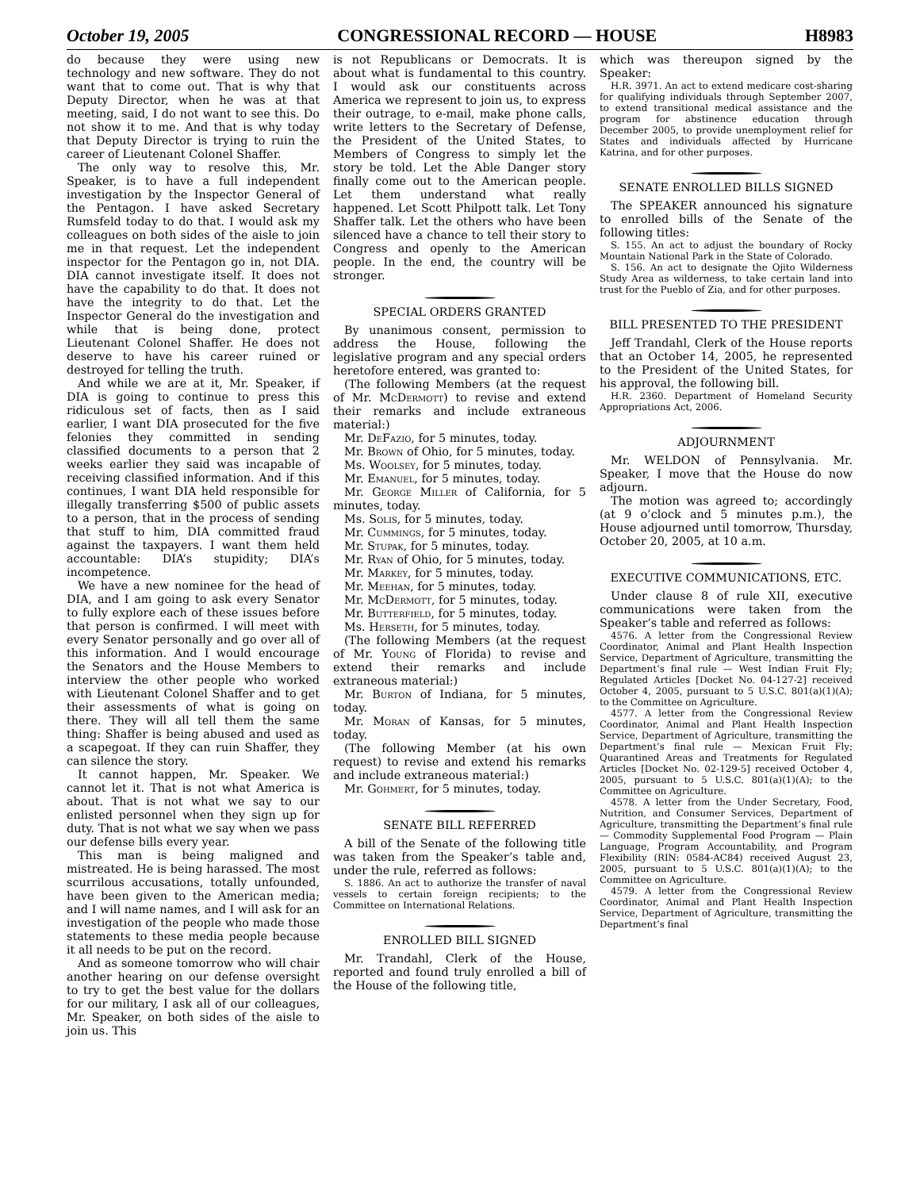October 19, 2005 CONGRESSIONAL RECORD — HOUSE H8983
do because they were using new technology and new software. They do not want that to come out. That is why that Deputy Director, when he was at that meeting, said, I do not want to see this. Do not show it to me. And that is why today that Deputy Director is trying to ruin the career of Lieutenant Colonel Shaffer.
The only way to resolve this, Mr. Speaker, is to have a full independent investigation by the Inspector General of the Pentagon. I have asked Secretary Rumsfeld today to do that. I would ask my colleagues on both sides of the aisle to join me in that request. Let the independent inspector for the Pentagon go in, not DIA. DIA cannot investigate itself. It does not have the capability to do that. It does not have the integrity to do that. Let the Inspector General do the investigation and while that is being done, protect Lieutenant Colonel Shaffer. He does not deserve to have his career ruined or destroyed for telling the truth.
And while we are at it, Mr. Speaker, if DIA is going to continue to press this ridiculous set of facts, then as I said earlier, I want DIA prosecuted for the five felonies they committed in sending classified documents to a person that 2 weeks earlier they said was incapable of receiving classified information. And if this continues, I want DIA held responsible for illegally transferring $500 of public assets to a person, that in the process of sending that stuff to him, DIA committed fraud against the taxpayers. I want them held accountable: DIA’s stupidity; DIA’s incompetence.
We have a new nominee for the head of DIA, and I am going to ask every Senator to fully explore each of these issues before that person is confirmed. I will meet with every Senator personally and go over all of this information. And I would encourage the Senators and the House Members to interview the other people who worked with Lieutenant Colonel Shaffer and to get their assessments of what is going on there. They will all tell them the same thing: Shaffer is being abused and used as a scapegoat. If they can ruin Shaffer, they can silence the story.
It cannot happen, Mr. Speaker. We cannot let it. That is not what America is about. That is not what we say to our enlisted personnel when they sign up for duty. That is not what we say when we pass our defense bills every year.
This man is being maligned and mistreated. He is being harassed. The most scurrilous accusations, totally unfounded, have been given to the American media; and I will name names, and I will ask for an investigation of the people who made those statements to these media people because it all needs to be put on the record.
And as someone tomorrow who will chair another hearing on our defense oversight to try to get the best value for the dollars for our military, I ask all of our colleagues, Mr. Speaker, on both sides of the aisle to join us. This
is not Republicans or Democrats. It is about what is fundamental to this country. I would ask our constituents across America we represent to join us, to express their outrage, to e-mail, make phone calls, write letters to the Secretary of Defense, the President of the United States, to Members of Congress to simply let the story be told. Let the Able Danger story finally come out to the American people. Let them understand what really happened. Let Scott Philpott talk. Let Tony Shaffer talk. Let the others who have been silenced have a chance to tell their story to Congress and openly to the American people. In the end, the country will be stronger.
SPECIAL ORDERS GRANTED
By unanimous consent, permission to address the House, following the legislative program and any special orders heretofore entered, was granted to:
(The following Members (at the request of Mr. McDermott) to revise and extend their remarks and include extraneous material:)
Mr. DeFazio, for 5 minutes, today.
Mr. Brown of Ohio, for 5 minutes, today.
Ms. Woolsey, for 5 minutes, today.
Mr. Emanuel, for 5 minutes, today.
Mr. George Miller of California, for 5 minutes, today.
Ms. Solis, for 5 minutes, today.
Mr. Cummings, for 5 minutes, today.
Mr. Stupak, for 5 minutes, today.
Mr. Ryan of Ohio, for 5 minutes, today.
Mr. Markey, for 5 minutes, today.
Mr. Meehan, for 5 minutes, today.
Mr. McDermott, for 5 minutes, today.
Mr. Butterfield, for 5 minutes, today.
Ms. Herseth, for 5 minutes, today.
(The following Members (at the request of Mr. Young of Florida) to revise and extend their remarks and include extraneous material:)
Mr. Burton of Indiana, for 5 minutes, today.
Mr. Moran of Kansas, for 5 minutes, today.
(The following Member (at his own request) to revise and extend his remarks and include extraneous material:)
Mr. Gohmert, for 5 minutes, today.
SENATE BILL REFERRED
A bill of the Senate of the following title was taken from the Speaker’s table and, under the rule, referred as follows:
S. 1886. An act to authorize the transfer of naval vessels to certain foreign recipients; to the Committee on International Relations.
ENROLLED BILL SIGNED
Mr. Trandahl, Clerk of the House, reported and found truly enrolled a bill of the House of the following title,
which was thereupon signed by the Speaker:
H.R. 3971. An act to extend medicare cost-sharing for qualifying individuals through September 2007, to extend transitional medical assistance and the program for abstinence education through December 2005, to provide unemployment relief for States and individuals affected by Hurricane Katrina, and for other purposes.
SENATE ENROLLED BILLS SIGNED
The SPEAKER announced his signature to enrolled bills of the Senate of the following titles:
S. 155. An act to adjust the boundary of Rocky Mountain National Park in the State of Colorado.
S. 156. An act to designate the Ojito Wilderness Study Area as wilderness, to take certain land into trust for the Pueblo of Zia, and for other purposes.
BILL PRESENTED TO THE PRESIDENT
Jeff Trandahl, Clerk of the House reports that an October 14, 2005, he represented to the President of the United States, for his approval, the following bill.
H.R. 2360. Department of Homeland Security Appropriations Act, 2006.
ADJOURNMENT
Mr. WELDON of Pennsylvania. Mr. Speaker, I move that the House do now adjourn.
The motion was agreed to; accordingly (at 9 o’clock and 5 minutes p.m.), the House adjourned until tomorrow, Thursday, October 20, 2005, at 10 a.m.
EXECUTIVE COMMUNICATIONS, ETC.
Under clause 8 of rule XII, executive communications were taken from the Speaker’s table and referred as follows:
4576. A letter from the Congressional Review Coordinator, Animal and Plant Health Inspection Service, Department of Agriculture, transmitting the Department’s final rule — West Indian Fruit Fly; Regulated Articles [Docket No. 04-127-2] received October 4, 2005, pursuant to 5 U.S.C. 801(a)(1)(A); to the Committee on Agriculture.
4577. A letter from the Congressional Review Coordinator, Animal and Plant Health Inspection Service, Department of Agriculture, transmitting the Department’s final rule — Mexican Fruit Fly; Quarantined Areas and Treatments for Regulated Articles [Docket No. 02-129-5] received October 4, 2005, pursuant to 5 U.S.C. 801(a)(1)(A); to the Committee on Agriculture.
4578. A letter from the Under Secretary, Food, Nutrition, and Consumer Services, Department of Agriculture, transmitting the Department’s final rule — Commodity Supplemental Food Program — Plain Language, Program Accountability, and Program Flexibility (RIN: 0584-AC84) received August 23, 2005, pursuant to 5 U.S.C. 801(a)(1)(A); to the Committee on Agriculture.
4579. A letter from the Congressional Review Coordinator, Animal and Plant Health Inspection Service, Department of Agriculture, transmitting the Department’s final